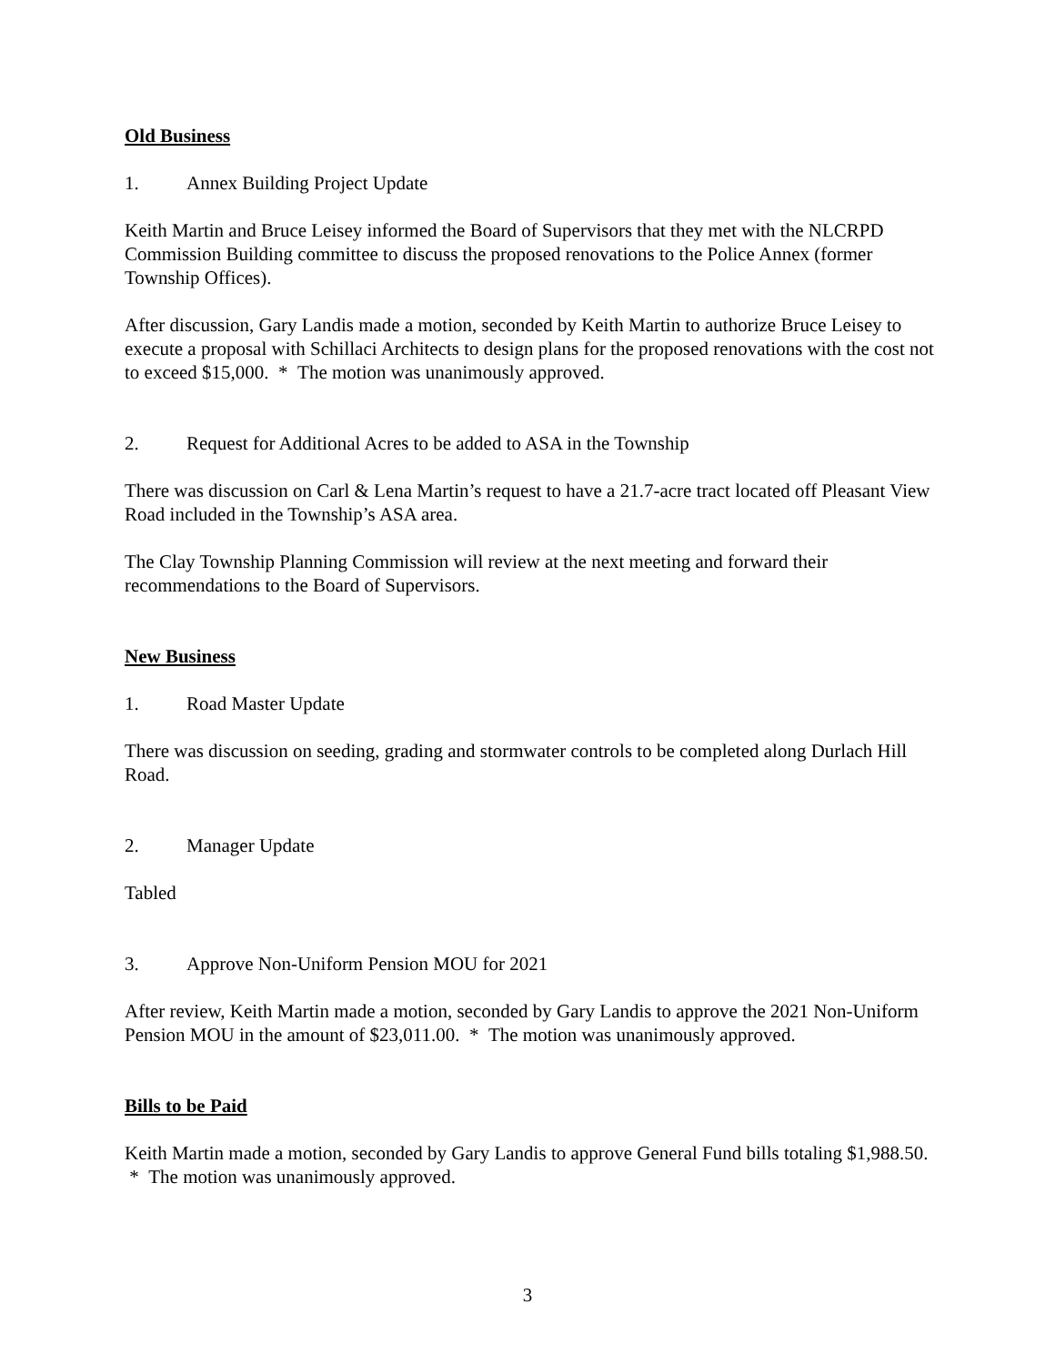Old Business
1. Annex Building Project Update
Keith Martin and Bruce Leisey informed the Board of Supervisors that they met with the NLCRPD Commission Building committee to discuss the proposed renovations to the Police Annex (former Township Offices).
After discussion, Gary Landis made a motion, seconded by Keith Martin to authorize Bruce Leisey to execute a proposal with Schillaci Architects to design plans for the proposed renovations with the cost not to exceed $15,000. * The motion was unanimously approved.
2. Request for Additional Acres to be added to ASA in the Township
There was discussion on Carl & Lena Martin’s request to have a 21.7-acre tract located off Pleasant View Road included in the Township’s ASA area.
The Clay Township Planning Commission will review at the next meeting and forward their recommendations to the Board of Supervisors.
New Business
1. Road Master Update
There was discussion on seeding, grading and stormwater controls to be completed along Durlach Hill Road.
2. Manager Update
Tabled
3. Approve Non-Uniform Pension MOU for 2021
After review, Keith Martin made a motion, seconded by Gary Landis to approve the 2021 Non-Uniform Pension MOU in the amount of $23,011.00. * The motion was unanimously approved.
Bills to be Paid
Keith Martin made a motion, seconded by Gary Landis to approve General Fund bills totaling $1,988.50. * The motion was unanimously approved.
3